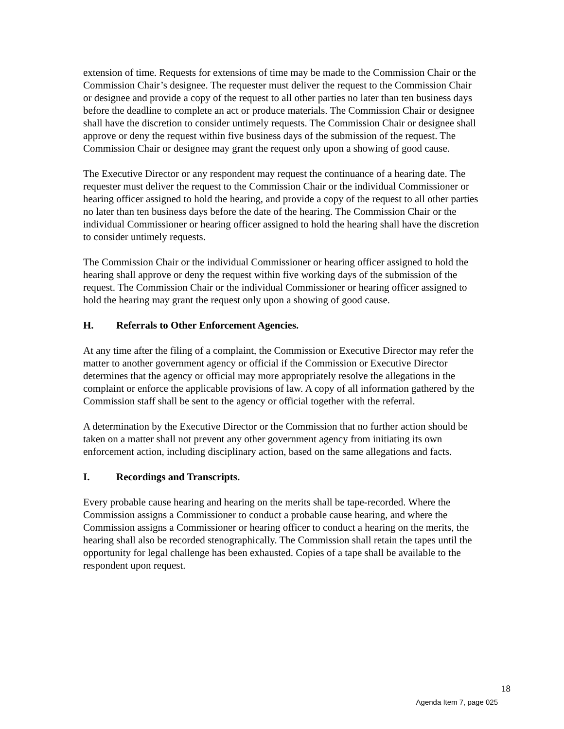extension of time. Requests for extensions of time may be made to the Commission Chair or the Commission Chair’s designee. The requester must deliver the request to the Commission Chair or designee and provide a copy of the request to all other parties no later than ten business days before the deadline to complete an act or produce materials. The Commission Chair or designee shall have the discretion to consider untimely requests. The Commission Chair or designee shall approve or deny the request within five business days of the submission of the request. The Commission Chair or designee may grant the request only upon a showing of good cause.
The Executive Director or any respondent may request the continuance of a hearing date. The requester must deliver the request to the Commission Chair or the individual Commissioner or hearing officer assigned to hold the hearing, and provide a copy of the request to all other parties no later than ten business days before the date of the hearing. The Commission Chair or the individual Commissioner or hearing officer assigned to hold the hearing shall have the discretion to consider untimely requests.
The Commission Chair or the individual Commissioner or hearing officer assigned to hold the hearing shall approve or deny the request within five working days of the submission of the request. The Commission Chair or the individual Commissioner or hearing officer assigned to hold the hearing may grant the request only upon a showing of good cause.
H. Referrals to Other Enforcement Agencies.
At any time after the filing of a complaint, the Commission or Executive Director may refer the matter to another government agency or official if the Commission or Executive Director determines that the agency or official may more appropriately resolve the allegations in the complaint or enforce the applicable provisions of law. A copy of all information gathered by the Commission staff shall be sent to the agency or official together with the referral.
A determination by the Executive Director or the Commission that no further action should be taken on a matter shall not prevent any other government agency from initiating its own enforcement action, including disciplinary action, based on the same allegations and facts.
I. Recordings and Transcripts.
Every probable cause hearing and hearing on the merits shall be tape-recorded. Where the Commission assigns a Commissioner to conduct a probable cause hearing, and where the Commission assigns a Commissioner or hearing officer to conduct a hearing on the merits, the hearing shall also be recorded stenographically. The Commission shall retain the tapes until the opportunity for legal challenge has been exhausted. Copies of a tape shall be available to the respondent upon request.
18
Agenda Item 7, page 025